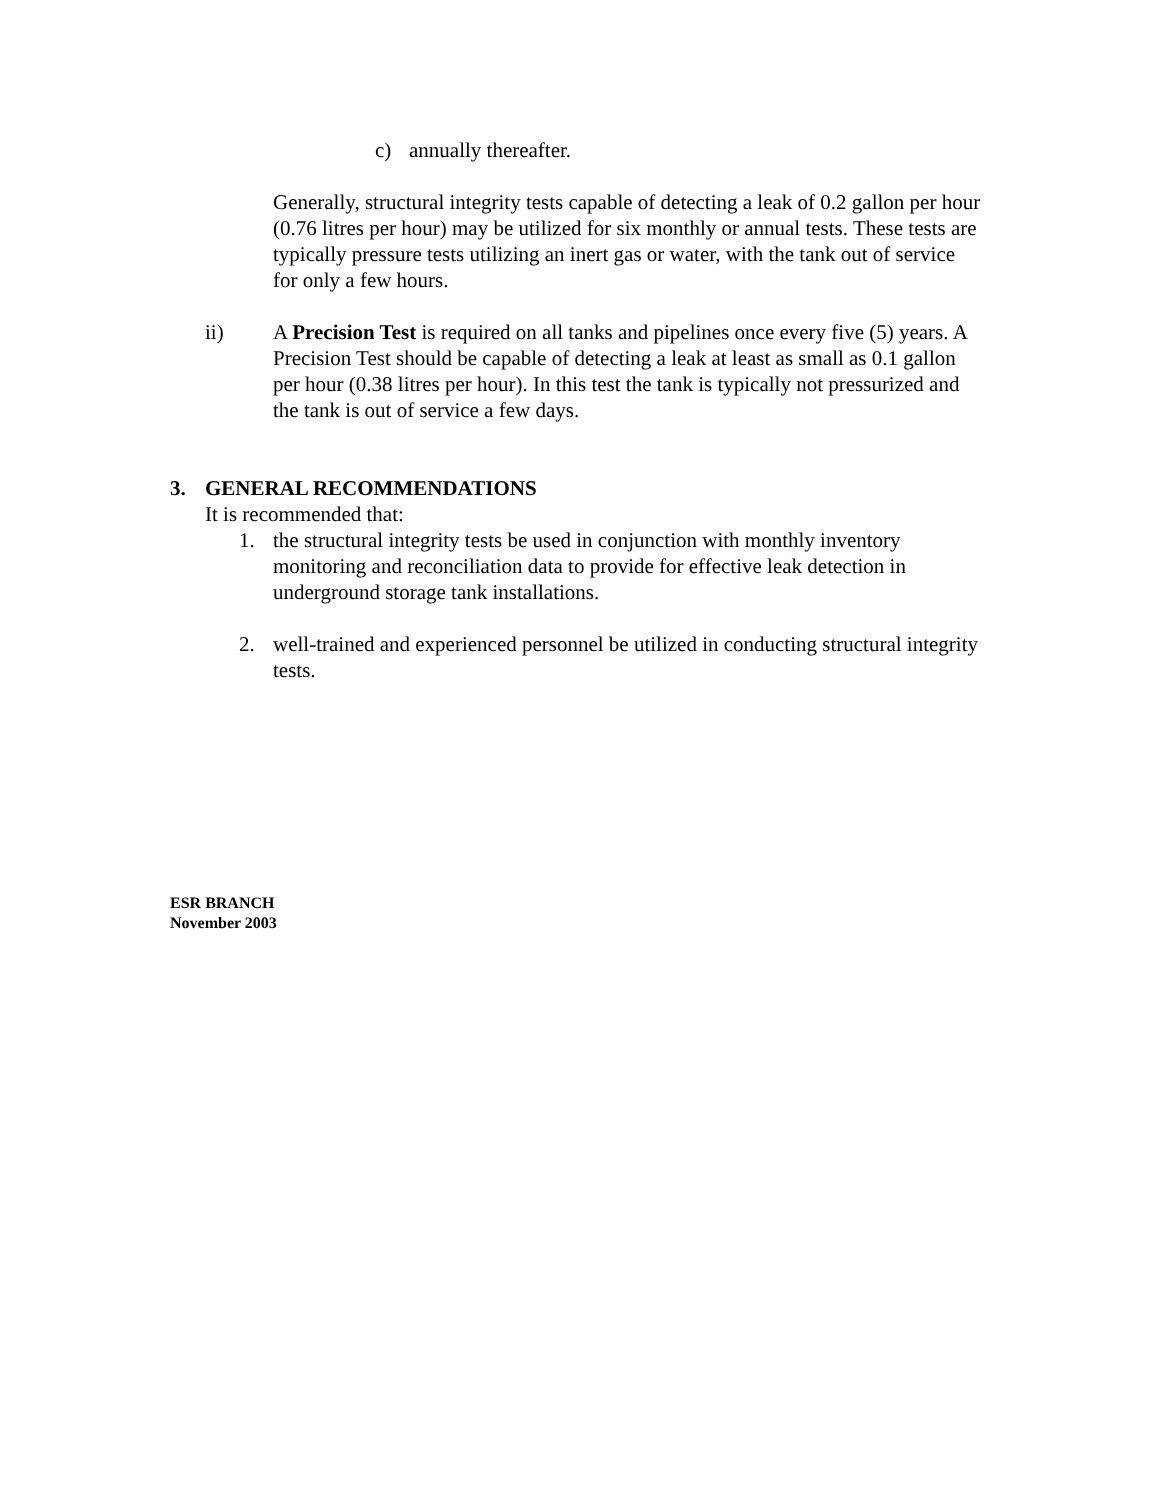c) annually thereafter.
Generally, structural integrity tests capable of detecting a leak of 0.2 gallon per hour (0.76 litres per hour) may be utilized for six monthly or annual tests. These tests are typically pressure tests utilizing an inert gas or water, with the tank out of service for only a few hours.
ii) A Precision Test is required on all tanks and pipelines once every five (5) years. A Precision Test should be capable of detecting a leak at least as small as 0.1 gallon per hour (0.38 litres per hour). In this test the tank is typically not pressurized and the tank is out of service a few days.
3. GENERAL RECOMMENDATIONS
It is recommended that:
1. the structural integrity tests be used in conjunction with monthly inventory monitoring and reconciliation data to provide for effective leak detection in underground storage tank installations.
2. well-trained and experienced personnel be utilized in conducting structural integrity tests.
ESR BRANCH
November 2003